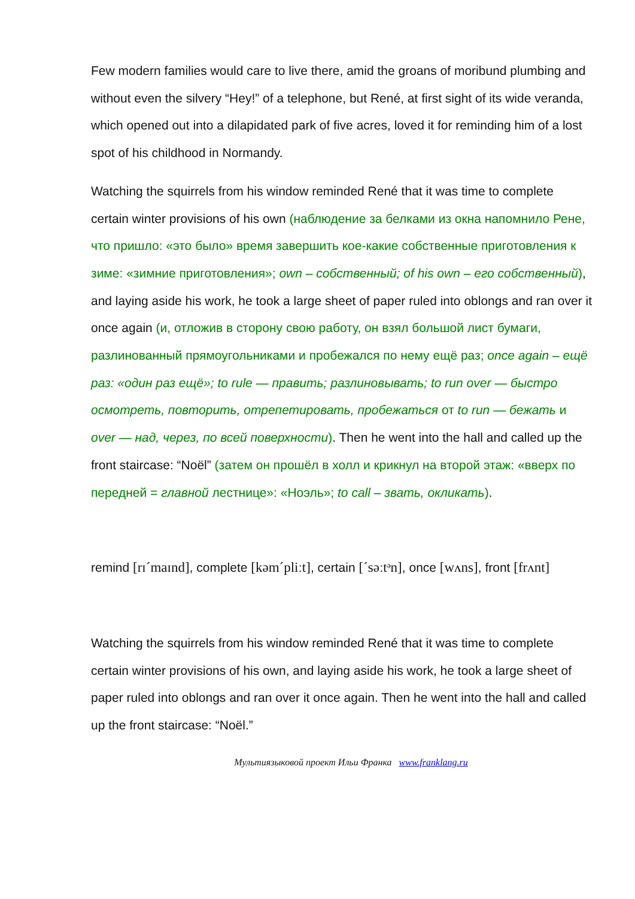Few modern families would care to live there, amid the groans of moribund plumbing and without even the silvery “Hey!” of a telephone, but René, at first sight of its wide veranda, which opened out into a dilapidated park of five acres, loved it for reminding him of a lost spot of his childhood in Normandy.
Watching the squirrels from his window reminded René that it was time to complete certain winter provisions of his own (наблюдение за белками из окна напомнило Рене, что пришло: «это было» время завершить кое-какие собственные приготовления к зиме: «зимние приготовления»; own – собственный; of his own – его собственный), and laying aside his work, he took a large sheet of paper ruled into oblongs and ran over it once again (и, отложив в сторону свою работу, он взял большой лист бумаги, разлинованный прямоугольниками и пробежался по нему ещё раз; once again – ещё раз: «один раз ещё»; to rule — править; разлиновывать; to run over — быстро осмотреть, повторить, отрепетировать, пробежаться от to run — бежать и over — над, через, по всей поверхности). Then he went into the hall and called up the front staircase: “Noël” (затем он прошёл в холл и крикнул на второй этаж: «вверх по передней = главной лестнице»: «Ноэль»; to call – звать, окликать).
remind [rɪˊmaɪnd], complete [kəmˊpliːt], certain [ˊsəːtᵊn], once [wʌns], front [frʌnt]
Watching the squirrels from his window reminded René that it was time to complete certain winter provisions of his own, and laying aside his work, he took a large sheet of paper ruled into oblongs and ran over it once again. Then he went into the hall and called up the front staircase: “Noël.”
Мультиязыковой проект Ильи Франка www.franklang.ru